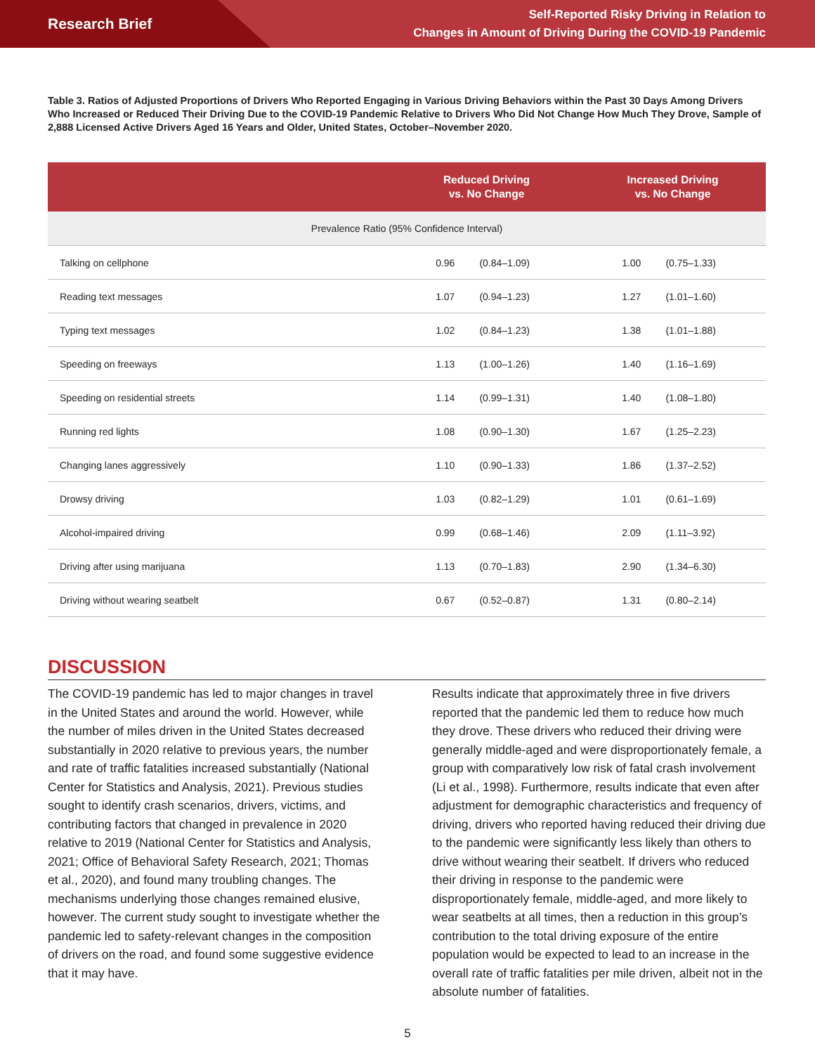Research Brief
Self-Reported Risky Driving in Relation to
Changes in Amount of Driving During the COVID-19 Pandemic
Table 3. Ratios of Adjusted Proportions of Drivers Who Reported Engaging in Various Driving Behaviors within the Past 30 Days Among Drivers Who Increased or Reduced Their Driving Due to the COVID-19 Pandemic Relative to Drivers Who Did Not Change How Much They Drove, Sample of 2,888 Licensed Active Drivers Aged 16 Years and Older, United States, October–November 2020.
| | Reduced Driving vs. No Change | | Increased Driving vs. No Change | |
| --- | --- | --- | --- | --- |
| Prevalence Ratio (95% Confidence Interval) | | | | |
| Talking on cellphone | 0.96 | (0.84–1.09) | 1.00 | (0.75–1.33) |
| Reading text messages | 1.07 | (0.94–1.23) | 1.27 | (1.01–1.60) |
| Typing text messages | 1.02 | (0.84–1.23) | 1.38 | (1.01–1.88) |
| Speeding on freeways | 1.13 | (1.00–1.26) | 1.40 | (1.16–1.69) |
| Speeding on residential streets | 1.14 | (0.99–1.31) | 1.40 | (1.08–1.80) |
| Running red lights | 1.08 | (0.90–1.30) | 1.67 | (1.25–2.23) |
| Changing lanes aggressively | 1.10 | (0.90–1.33) | 1.86 | (1.37–2.52) |
| Drowsy driving | 1.03 | (0.82–1.29) | 1.01 | (0.61–1.69) |
| Alcohol-impaired driving | 0.99 | (0.68–1.46) | 2.09 | (1.11–3.92) |
| Driving after using marijuana | 1.13 | (0.70–1.83) | 2.90 | (1.34–6.30) |
| Driving without wearing seatbelt | 0.67 | (0.52–0.87) | 1.31 | (0.80–2.14) |
DISCUSSION
The COVID-19 pandemic has led to major changes in travel in the United States and around the world. However, while the number of miles driven in the United States decreased substantially in 2020 relative to previous years, the number and rate of traffic fatalities increased substantially (National Center for Statistics and Analysis, 2021). Previous studies sought to identify crash scenarios, drivers, victims, and contributing factors that changed in prevalence in 2020 relative to 2019 (National Center for Statistics and Analysis, 2021; Office of Behavioral Safety Research, 2021; Thomas et al., 2020), and found many troubling changes. The mechanisms underlying those changes remained elusive, however. The current study sought to investigate whether the pandemic led to safety-relevant changes in the composition of drivers on the road, and found some suggestive evidence that it may have.
Results indicate that approximately three in five drivers reported that the pandemic led them to reduce how much they drove. These drivers who reduced their driving were generally middle-aged and were disproportionately female, a group with comparatively low risk of fatal crash involvement (Li et al., 1998). Furthermore, results indicate that even after adjustment for demographic characteristics and frequency of driving, drivers who reported having reduced their driving due to the pandemic were significantly less likely than others to drive without wearing their seatbelt. If drivers who reduced their driving in response to the pandemic were disproportionately female, middle-aged, and more likely to wear seatbelts at all times, then a reduction in this group’s contribution to the total driving exposure of the entire population would be expected to lead to an increase in the overall rate of traffic fatalities per mile driven, albeit not in the absolute number of fatalities.
5